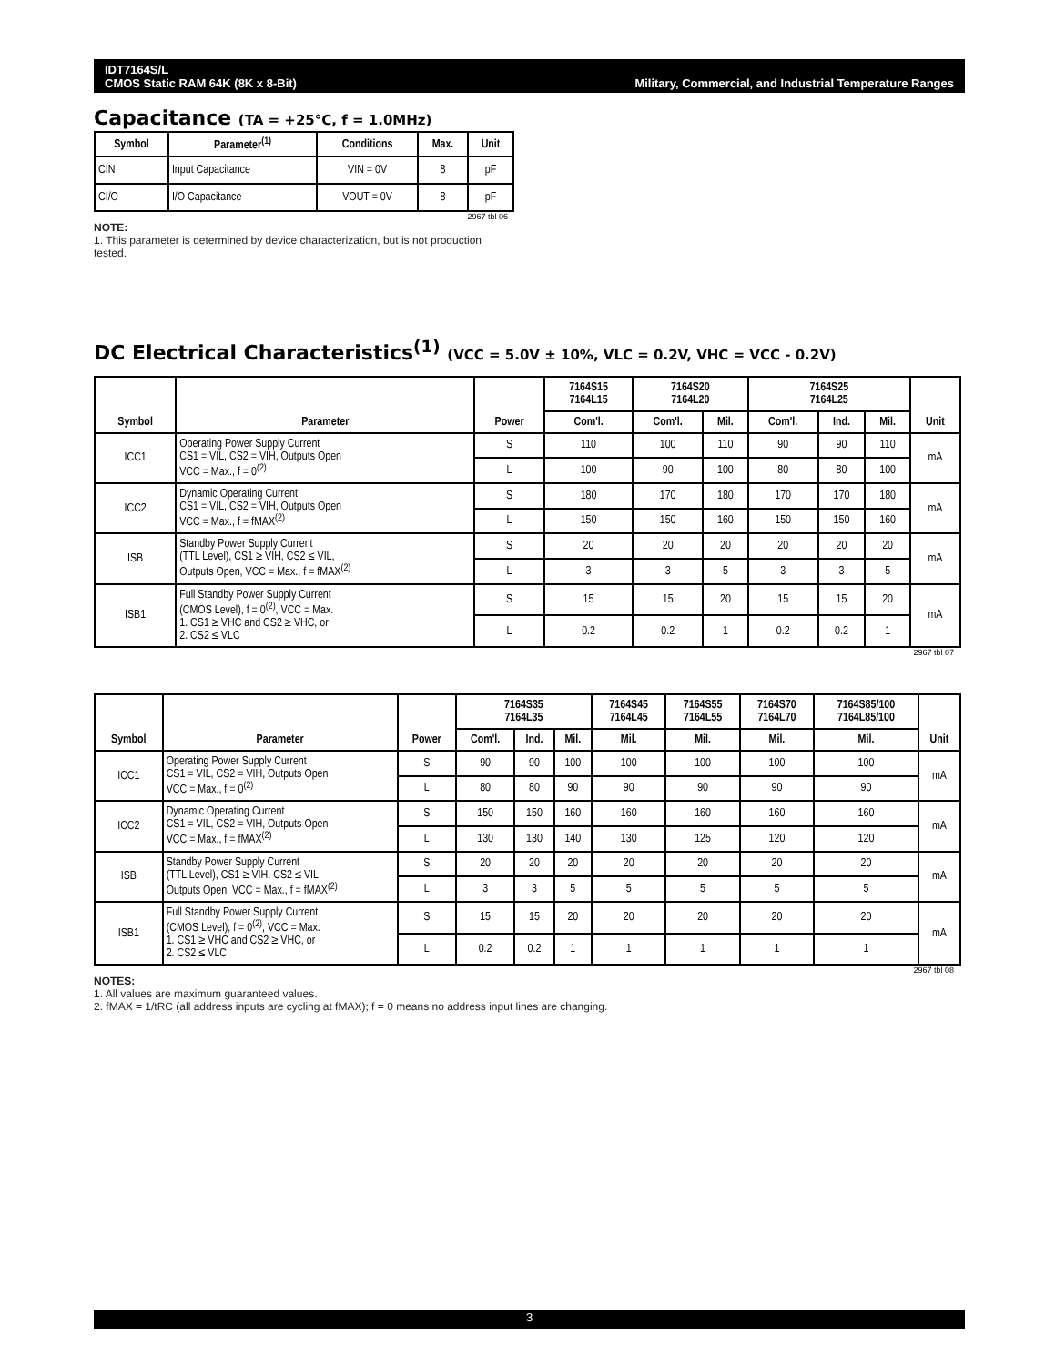IDT7164S/L
CMOS Static RAM 64K (8K x 8-Bit)
Military, Commercial, and Industrial Temperature Ranges
Capacitance (TA = +25°C, f = 1.0MHz)
| Symbol | Parameter<sup>(1)</sup> | Conditions | Max. | Unit |
| --- | --- | --- | --- | --- |
| CIN | Input Capacitance | VIN = 0V | 8 | pF |
| CI/O | I/O Capacitance | VOUT = 0V | 8 | pF |
2967 tbl 06
NOTE:
1. This parameter is determined by device characterization, but is not production tested.
DC Electrical Characteristics<sup>(1)</sup> (VCC = 5.0V ± 10%, VLC = 0.2V, VHC = VCC - 0.2V)
| Symbol | Parameter | Power | 7164S15 7164L15 | 7164S20 7164L20 | | 7164S25 7164L25 | | | Unit |
| --- | --- | --- | --- | --- | --- | --- | --- | --- | --- |
| | | | Com'l. | Com'l. | Mil. | Com'l. | Ind. | Mil. | |
| ICC1 | Operating Power Supply Current CS1 = VIL, CS2 = VIH, Outputs Open VCC = Max., f = 0<sup>(2)</sup> | S | 110 | 100 | 110 | 90 | 90 | 110 | mA |
| | | L | 100 | 90 | 100 | 80 | 80 | 100 | |
| ICC2 | Dynamic Operating Current CS1 = VIL, CS2 = VIH, Outputs Open VCC = Max., f = fMAX<sup>(2)</sup> | S | 180 | 170 | 180 | 170 | 170 | 180 | mA |
| | | L | 150 | 150 | 160 | 150 | 150 | 160 | |
| ISB | Standby Power Supply Current (TTL Level), CS1 ≥ VIH, CS2 ≤ VIL, Outputs Open, VCC = Max., f = fMAX<sup>(2)</sup> | S | 20 | 20 | 20 | 20 | 20 | 20 | mA |
| | | L | 3 | 3 | 5 | 3 | 3 | 5 | |
| ISB1 | Full Standby Power Supply Current (CMOS Level), f = 0<sup>(2)</sup>, VCC = Max. 1. CS1 ≥ VHC and CS2 ≥ VHC, or 2. CS2 ≤ VLC | S | 15 | 15 | 20 | 15 | 15 | 20 | mA |
| | | L | 0.2 | 0.2 | 1 | 0.2 | 0.2 | 1 | |
2967 tbl 07
| Symbol | Parameter | Power | 7164S35 7164L35 | | | 7164S45 7164L45 | 7164S55 7164L55 | 7164S70 7164L70 | 7164S85/100 7164L85/100 | Unit |
| --- | --- | --- | --- | --- | --- | --- | --- | --- | --- | --- |
| | | | Com'l. | Ind. | Mil. | Mil. | Mil. | Mil. | Mil. | |
| ICC1 | Operating Power Supply Current CS1 = VIL, CS2 = VIH, Outputs Open VCC = Max., f = 0<sup>(2)</sup> | S | 90 | 90 | 100 | 100 | 100 | 100 | 100 | mA |
| | | L | 80 | 80 | 90 | 90 | 90 | 90 | 90 | |
| ICC2 | Dynamic Operating Current CS1 = VIL, CS2 = VIH, Outputs Open VCC = Max., f = fMAX<sup>(2)</sup> | S | 150 | 150 | 160 | 160 | 160 | 160 | 160 | mA |
| | | L | 130 | 130 | 140 | 130 | 125 | 120 | 120 | |
| ISB | Standby Power Supply Current (TTL Level), CS1 ≥ VIH, CS2 ≤ VIL, Outputs Open, VCC = Max., f = fMAX<sup>(2)</sup> | S | 20 | 20 | 20 | 20 | 20 | 20 | 20 | mA |
| | | L | 3 | 3 | 5 | 5 | 5 | 5 | 5 | |
| ISB1 | Full Standby Power Supply Current (CMOS Level), f = 0<sup>(2)</sup>, VCC = Max. 1. CS1 ≥ VHC and CS2 ≥ VHC, or 2. CS2 ≤ VLC | S | 15 | 15 | 20 | 20 | 20 | 20 | 20 | mA |
| | | L | 0.2 | 0.2 | 1 | 1 | 1 | 1 | 1 | |
2967 tbl 08
NOTES:
1. All values are maximum guaranteed values.
2. fMAX = 1/tRC (all address inputs are cycling at fMAX); f = 0 means no address input lines are changing.
3